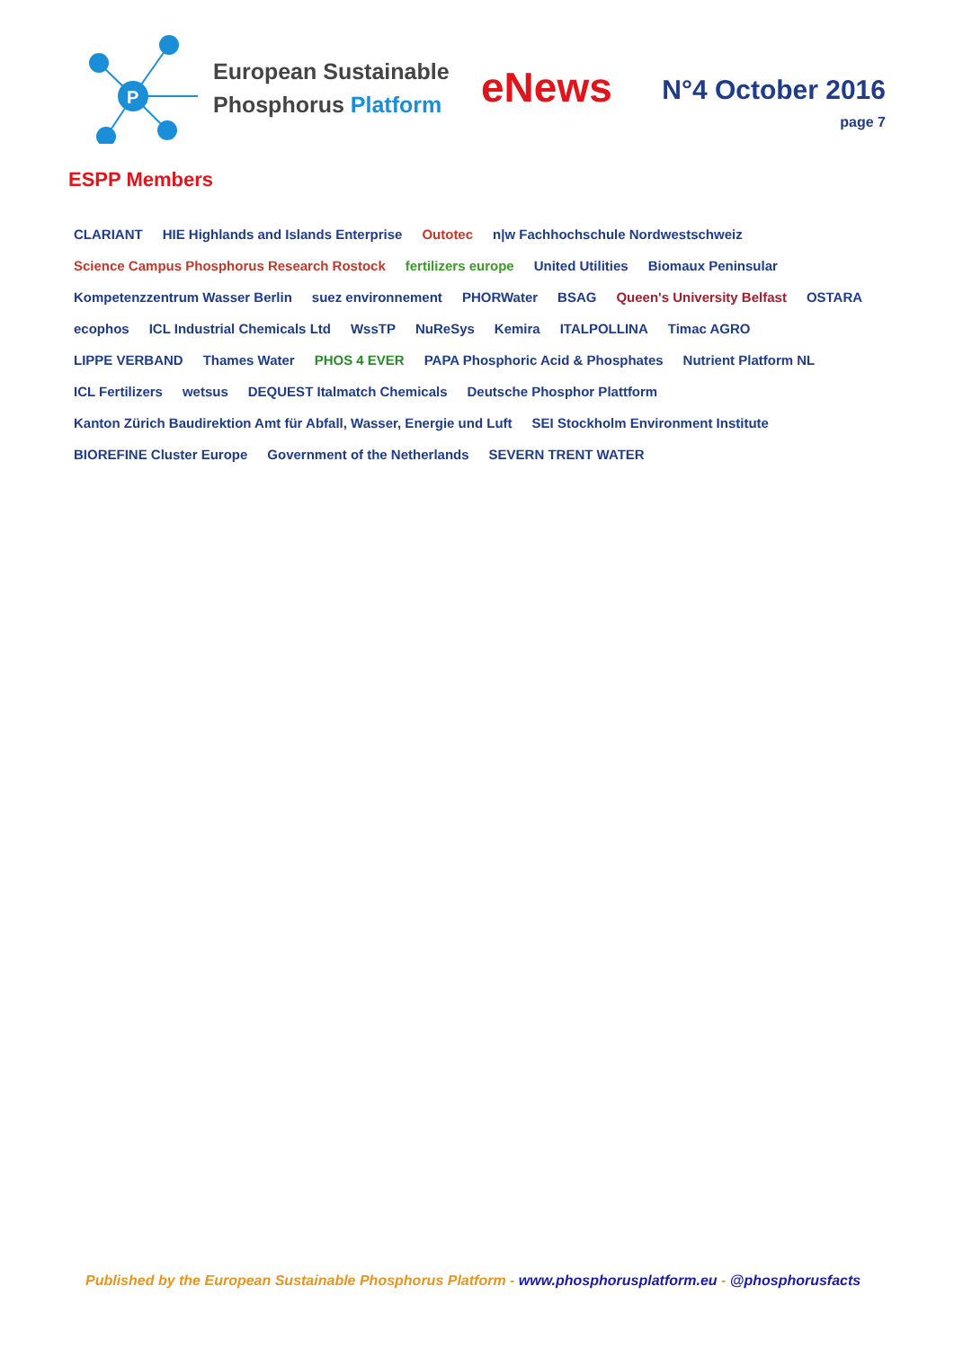P
European Sustainable
Phosphorus Platform
eNews
N°4 October 2016
page 7
ESPP Members
CLARIANT HIE Highlands and Islands Enterprise Outotec n|w Fachhochschule Nordwestschweiz Science Campus Phosphorus Research Rostock fertilizers europe United Utilities Biomaux Peninsular Kompetenzzentrum Wasser Berlin suez environnement PHORWater BSAG Queen's University Belfast OSTARA ecophos ICL Industrial Chemicals Ltd WssTP NuReSys Kemira ITALPOLLINA Timac AGRO LIPPE VERBAND Thames Water PHOS 4 EVER PAPA Phosphoric Acid & Phosphates Nutrient Platform NL ICL Fertilizers wetsus DEQUEST Italmatch Chemicals Deutsche Phosphor Plattform Kanton Zürich Baudirektion Amt für Abfall, Wasser, Energie und Luft SEI Stockholm Environment Institute BIOREFINE Cluster Europe Government of the Netherlands SEVERN TRENT WATER
Published by the European Sustainable Phosphorus Platform - www.phosphorusplatform.eu - @phosphorusfacts